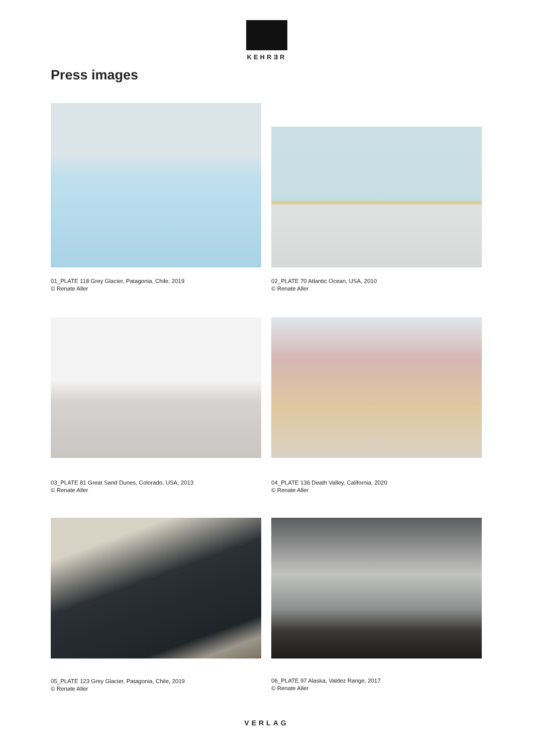KEHRƎR
Press images
01_PLATE 118 Grey Glacier, Patagonia, Chile, 2019
© Renate Aller
02_PLATE 70 Atlantic Ocean, USA, 2010
© Renate Aller
03_PLATE 81 Great Sand Dunes, Colorado, USA, 2013
© Renate Aller
04_PLATE 136 Death Valley, California, 2020
© Renate Aller
05_PLATE 123 Grey Glacier, Patagonia, Chile, 2019
© Renate Aller
06_PLATE 97 Alaska, Valdez Range, 2017
© Renate Aller
VERLAG